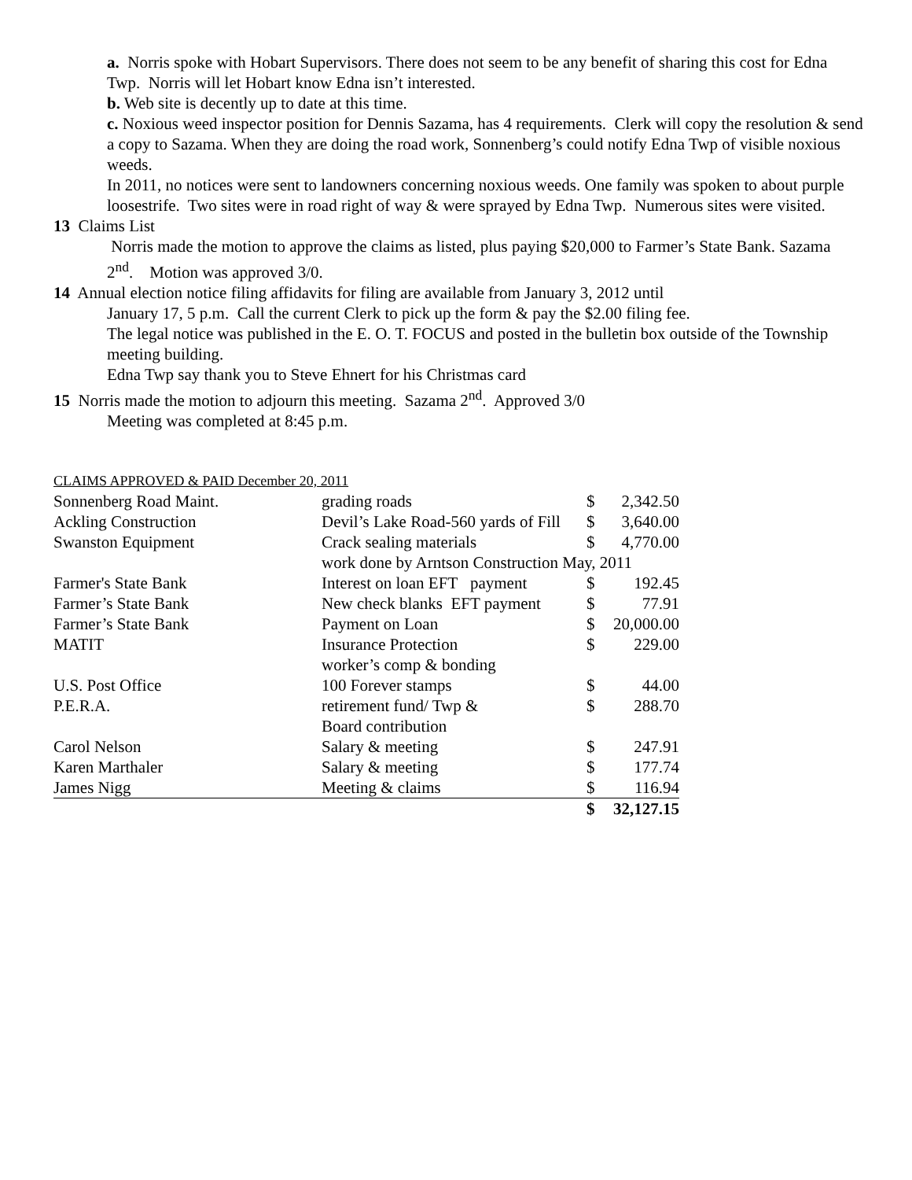a. Norris spoke with Hobart Supervisors. There does not seem to be any benefit of sharing this cost for Edna Twp. Norris will let Hobart know Edna isn’t interested.
b. Web site is decently up to date at this time.
c. Noxious weed inspector position for Dennis Sazama, has 4 requirements. Clerk will copy the resolution & send a copy to Sazama. When they are doing the road work, Sonnenberg’s could notify Edna Twp of visible noxious weeds.
In 2011, no notices were sent to landowners concerning noxious weeds. One family was spoken to about purple loosestrife. Two sites were in road right of way & were sprayed by Edna Twp. Numerous sites were visited.
13 Claims List
Norris made the motion to approve the claims as listed, plus paying $20,000 to Farmer’s State Bank. Sazama 2<sup>nd</sup>. Motion was approved 3/0.
14 Annual election notice filing affidavits for filing are available from January 3, 2012 until
January 17, 5 p.m. Call the current Clerk to pick up the form & pay the $2.00 filing fee.
The legal notice was published in the E. O. T. FOCUS and posted in the bulletin box outside of the Township meeting building.
Edna Twp say thank you to Steve Ehnert for his Christmas card
15 Norris made the motion to adjourn this meeting. Sazama 2<sup>nd</sup>. Approved 3/0
Meeting was completed at 8:45 p.m.
CLAIMS APPROVED & PAID December 20, 2011
| Sonnenberg Road Maint. | grading roads | $ | 2,342.50 |
| Ackling Construction | Devil’s Lake Road-560 yards of Fill | $ | 3,640.00 |
| Swanston Equipment | Crack sealing materials | $ | 4,770.00 |
| | work done by Arntson Construction May, 2011 | | |
| Farmer's State Bank | Interest on loan EFT payment | $ | 192.45 |
| Farmer’s State Bank | New check blanks EFT payment | $ | 77.91 |
| Farmer’s State Bank | Payment on Loan | $ | 20,000.00 |
| MATIT | Insurance Protection | $ | 229.00 |
| | worker’s comp & bonding | | |
| U.S. Post Office | 100 Forever stamps | $ | 44.00 |
| P.E.R.A. | retirement fund/ Twp & | $ | 288.70 |
| | Board contribution | | |
| Carol Nelson | Salary & meeting | $ | 247.91 |
| Karen Marthaler | Salary & meeting | $ | 177.74 |
| James Nigg | Meeting & claims | $ | 116.94 |
| | | $ | 32,127.15 |